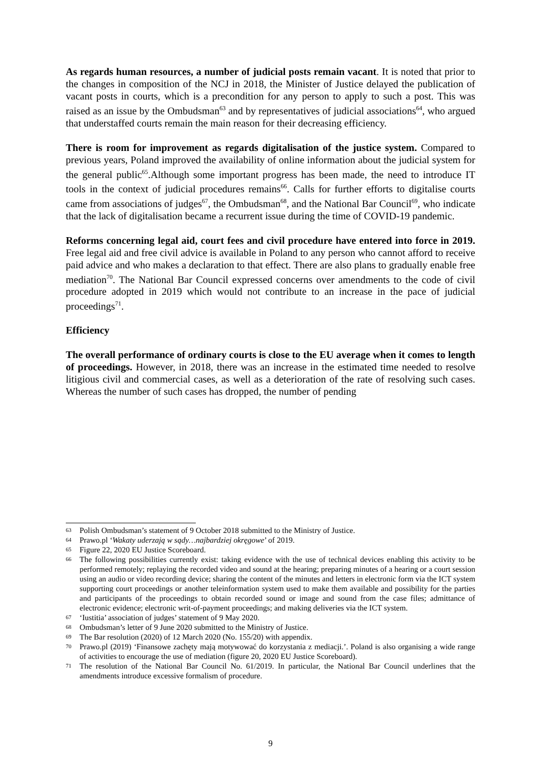As regards human resources, a number of judicial posts remain vacant. It is noted that prior to the changes in composition of the NCJ in 2018, the Minister of Justice delayed the publication of vacant posts in courts, which is a precondition for any person to apply to such a post. This was raised as an issue by the Ombudsman<sup>63</sup> and by representatives of judicial associations<sup>64</sup>, who argued that understaffed courts remain the main reason for their decreasing efficiency.
There is room for improvement as regards digitalisation of the justice system. Compared to previous years, Poland improved the availability of online information about the judicial system for the general public<sup>65</sup>.Although some important progress has been made, the need to introduce IT tools in the context of judicial procedures remains<sup>66</sup>. Calls for further efforts to digitalise courts came from associations of judges<sup>67</sup>, the Ombudsman<sup>68</sup>, and the National Bar Council<sup>69</sup>, who indicate that the lack of digitalisation became a recurrent issue during the time of COVID-19 pandemic.
Reforms concerning legal aid, court fees and civil procedure have entered into force in 2019. Free legal aid and free civil advice is available in Poland to any person who cannot afford to receive paid advice and who makes a declaration to that effect. There are also plans to gradually enable free mediation<sup>70</sup>. The National Bar Council expressed concerns over amendments to the code of civil procedure adopted in 2019 which would not contribute to an increase in the pace of judicial proceedings<sup>71</sup>.
Efficiency
The overall performance of ordinary courts is close to the EU average when it comes to length of proceedings. However, in 2018, there was an increase in the estimated time needed to resolve litigious civil and commercial cases, as well as a deterioration of the rate of resolving such cases. Whereas the number of such cases has dropped, the number of pending
63 Polish Ombudsman’s statement of 9 October 2018 submitted to the Ministry of Justice.
64 Prawo.pl ‘Wakaty uderzają w sądy…najbardziej okręgowe’ of 2019.
65 Figure 22, 2020 EU Justice Scoreboard.
66 The following possibilities currently exist: taking evidence with the use of technical devices enabling this activity to be performed remotely; replaying the recorded video and sound at the hearing; preparing minutes of a hearing or a court session using an audio or video recording device; sharing the content of the minutes and letters in electronic form via the ICT system supporting court proceedings or another teleinformation system used to make them available and possibility for the parties and participants of the proceedings to obtain recorded sound or image and sound from the case files; admittance of electronic evidence; electronic writ-of-payment proceedings; and making deliveries via the ICT system.
67 ‘Iustitia’ association of judges’ statement of 9 May 2020.
68 Ombudsman’s letter of 9 June 2020 submitted to the Ministry of Justice.
69 The Bar resolution (2020) of 12 March 2020 (No. 155/20) with appendix.
70 Prawo.pl (2019) ‘Finansowe zachęty mają motywować do korzystania z mediacji.’. Poland is also organising a wide range of activities to encourage the use of mediation (figure 20, 2020 EU Justice Scoreboard).
71 The resolution of the National Bar Council No. 61/2019. In particular, the National Bar Council underlines that the amendments introduce excessive formalism of procedure.
9